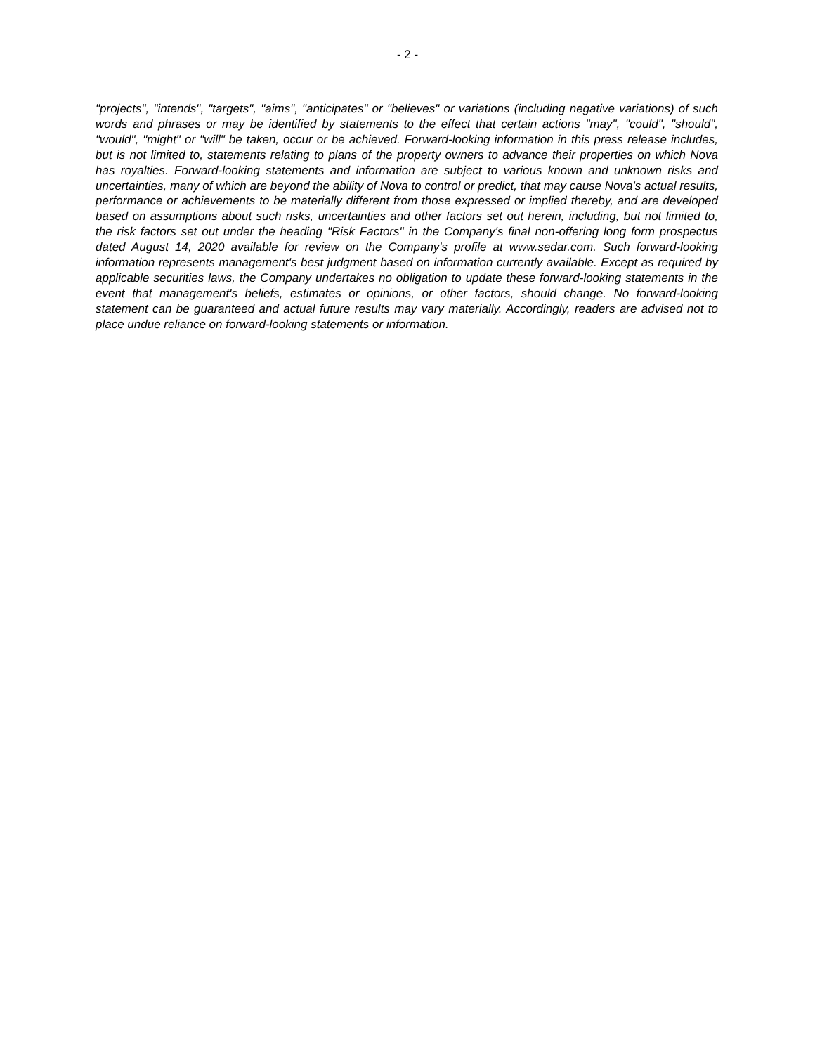- 2 -
"projects", "intends", "targets", "aims", "anticipates" or "believes" or variations (including negative variations) of such words and phrases or may be identified by statements to the effect that certain actions "may", "could", "should", "would", "might" or "will" be taken, occur or be achieved. Forward-looking information in this press release includes, but is not limited to, statements relating to plans of the property owners to advance their properties on which Nova has royalties. Forward-looking statements and information are subject to various known and unknown risks and uncertainties, many of which are beyond the ability of Nova to control or predict, that may cause Nova's actual results, performance or achievements to be materially different from those expressed or implied thereby, and are developed based on assumptions about such risks, uncertainties and other factors set out herein, including, but not limited to, the risk factors set out under the heading "Risk Factors" in the Company's final non-offering long form prospectus dated August 14, 2020 available for review on the Company's profile at www.sedar.com. Such forward-looking information represents management's best judgment based on information currently available. Except as required by applicable securities laws, the Company undertakes no obligation to update these forward-looking statements in the event that management's beliefs, estimates or opinions, or other factors, should change. No forward-looking statement can be guaranteed and actual future results may vary materially. Accordingly, readers are advised not to place undue reliance on forward-looking statements or information.